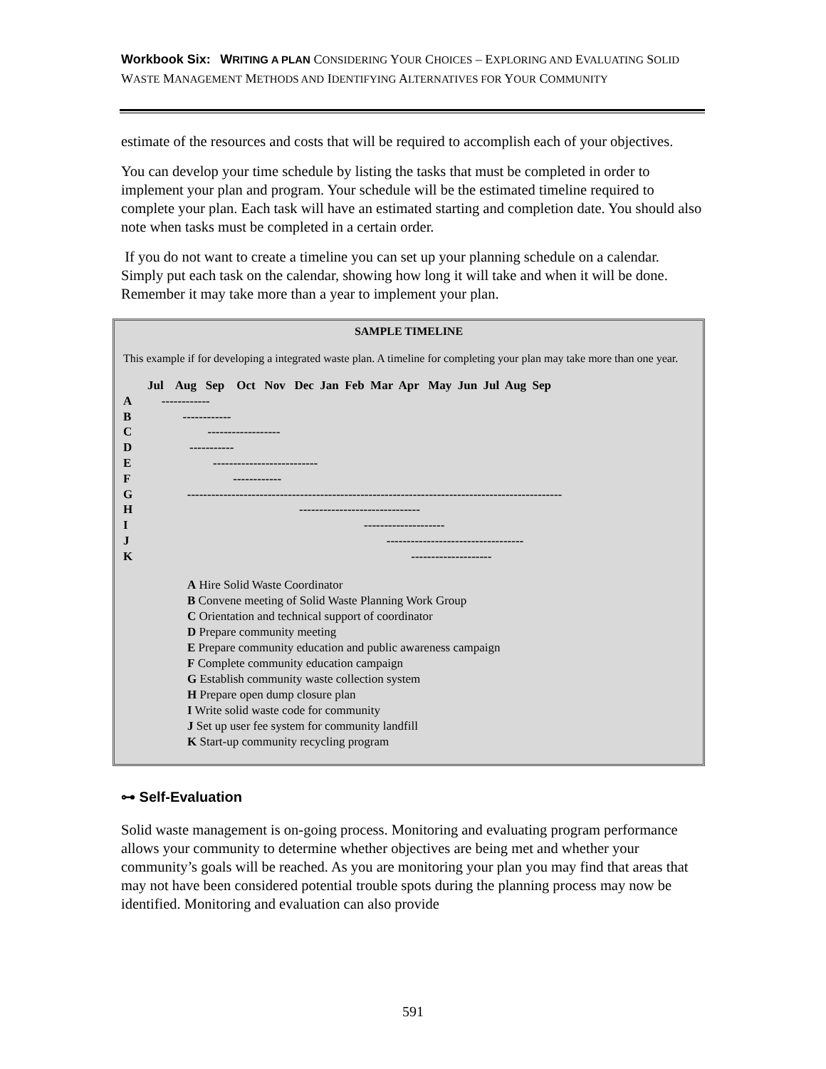Workbook Six: WRITING A PLAN CONSIDERING YOUR CHOICES – EXPLORING AND EVALUATING SOLID WASTE MANAGEMENT METHODS AND IDENTIFYING ALTERNATIVES FOR YOUR COMMUNITY
estimate of the resources and costs that will be required to accomplish each of your objectives.
You can develop your time schedule by listing the tasks that must be completed in order to implement your plan and program. Your schedule will be the estimated timeline required to complete your plan. Each task will have an estimated starting and completion date. You should also note when tasks must be completed in a certain order.
If you do not want to create a timeline you can set up your planning schedule on a calendar. Simply put each task on the calendar, showing how long it will take and when it will be done. Remember it may take more than a year to implement your plan.
SAMPLE TIMELINE
This example if for developing a integrated waste plan. A timeline for completing your plan may take more than one year.
Jul Aug Sep Oct Nov Dec Jan Feb Mar Apr May Jun Jul Aug Sep A ------------ B ------------ C ------------------ D ----------- E -------------------------- F ------------ G --------------------------------------------------------------------------------------------- H ------------------------------ I -------------------- J ---------------------------------- K --------------------
A Hire Solid Waste Coordinator
B Convene meeting of Solid Waste Planning Work Group
C Orientation and technical support of coordinator
D Prepare community meeting
E Prepare community education and public awareness campaign
F Complete community education campaign
G Establish community waste collection system
H Prepare open dump closure plan
I Write solid waste code for community
J Set up user fee system for community landfill
K Start-up community recycling program
⊶ Self-Evaluation
Solid waste management is on-going process. Monitoring and evaluating program performance allows your community to determine whether objectives are being met and whether your community’s goals will be reached. As you are monitoring your plan you may find that areas that may not have been considered potential trouble spots during the planning process may now be identified. Monitoring and evaluation can also provide
591